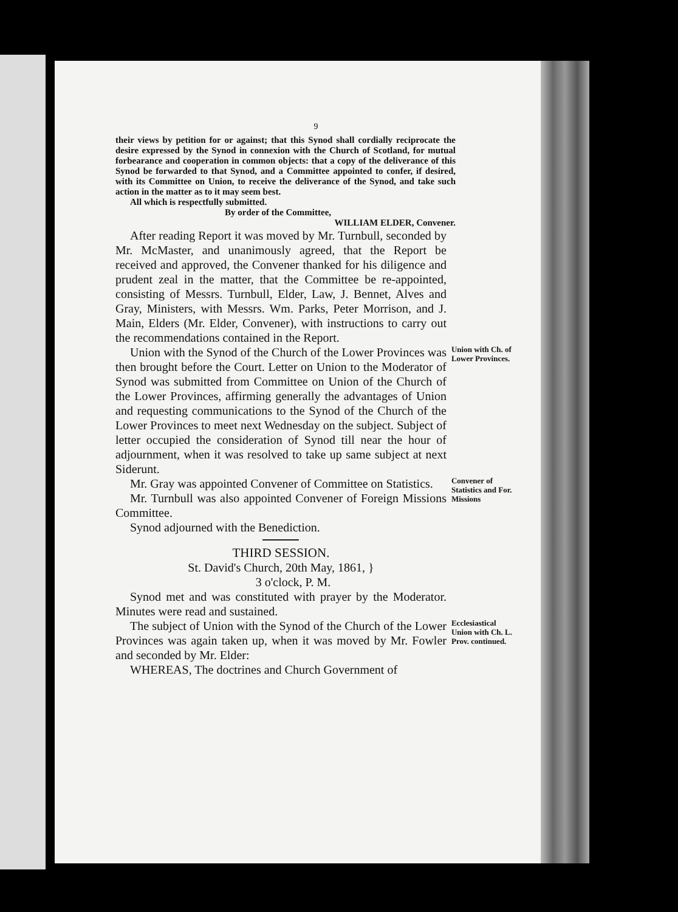9
their views by petition for or against; that this Synod shall cordially reciprocate the desire expressed by the Synod in connexion with the Church of Scotland, for mutual forbearance and cooperation in common objects: that a copy of the deliverance of this Synod be forwarded to that Synod, and a Committee appointed to confer, if desired, with its Committee on Union, to receive the deliverance of the Synod, and take such action in the matter as to it may seem best.
All which is respectfully submitted.
By order of the Committee,
WILLIAM ELDER, Convener.
After reading Report it was moved by Mr. Turnbull, seconded by Mr. McMaster, and unanimously agreed, that the Report be received and approved, the Convener thanked for his diligence and prudent zeal in the matter, that the Committee be re-appointed, consisting of Messrs. Turnbull, Elder, Law, J. Bennet, Alves and Gray, Ministers, with Messrs. Wm. Parks, Peter Morrison, and J. Main, Elders (Mr. Elder, Convener), with instructions to carry out the recommendations contained in the Report.
Union with the Synod of the Church of the Lower Provinces was then brought before the Court. Letter on Union to the Moderator of Synod was submitted from Committee on Union of the Church of the Lower Provinces, affirming generally the advantages of Union and requesting communications to the Synod of the Church of the Lower Provinces to meet next Wednesday on the subject. Subject of letter occupied the consideration of Synod till near the hour of adjournment, when it was resolved to take up same subject at next Siderunt.
Union with Ch. of Lower Provinces.
Mr. Gray was appointed Convener of Committee on Statistics.
Mr. Turnbull was also appointed Convener of Foreign Missions Committee.
Synod adjourned with the Benediction.
THIRD SESSION.
St. David's Church, 20th May, 1861, }
3 o'clock, P. M.
Synod met and was constituted with prayer by the Moderator. Minutes were read and sustained.
Convener of Statistics and For. Missions
The subject of Union with the Synod of the Church of the Lower Provinces was again taken up, when it was moved by Mr. Fowler and seconded by Mr. Elder:
WHEREAS, The doctrines and Church Government of
Ecclesiastical Union with Ch. L. Prov. continued.